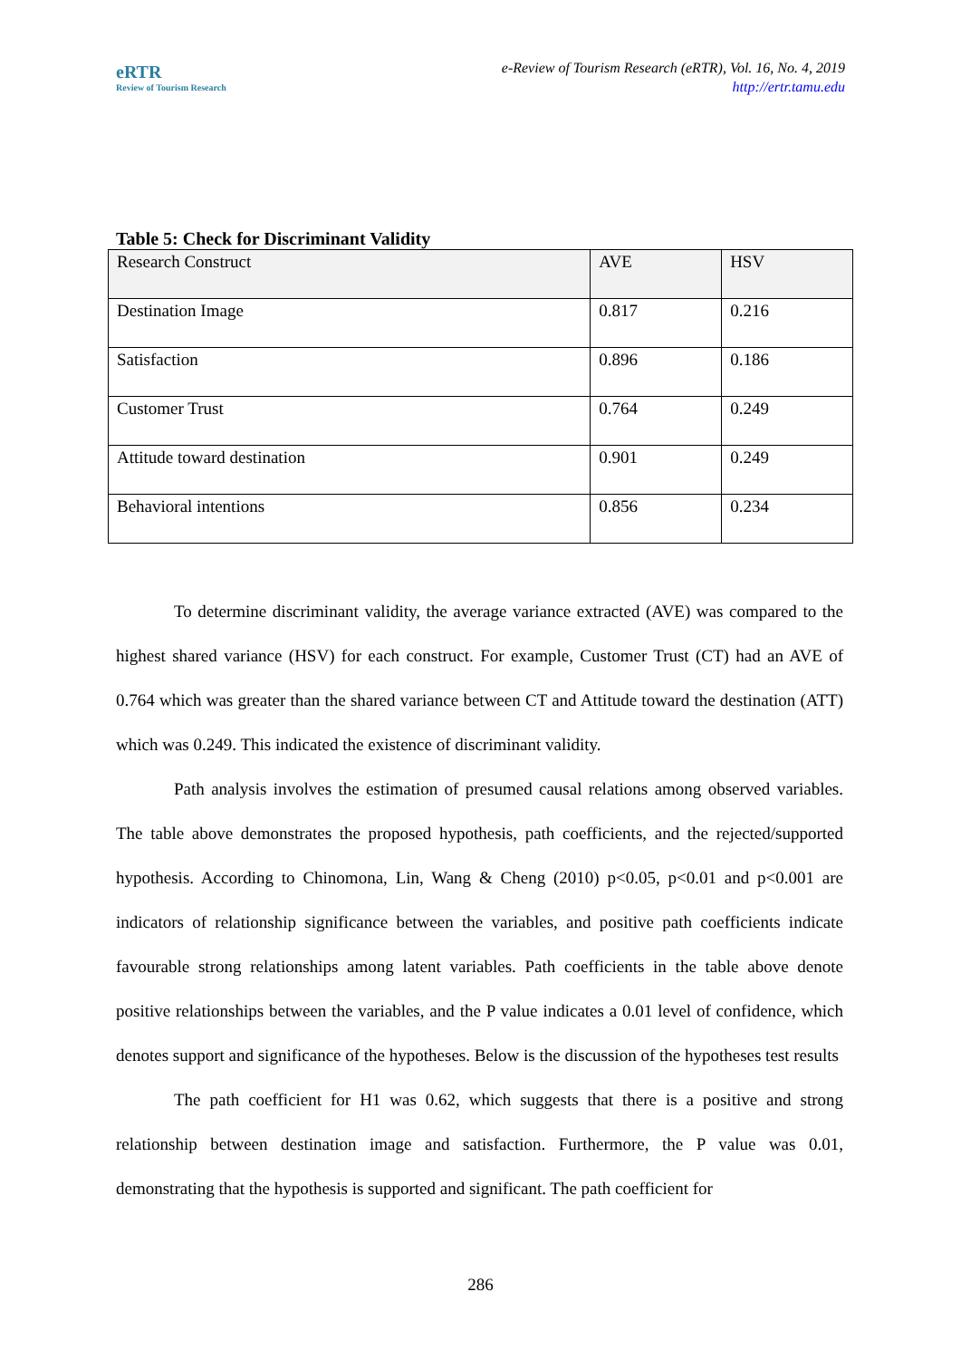eRTR
Review of Tourism Research
e-Review of Tourism Research (eRTR), Vol. 16, No. 4, 2019
http://ertr.tamu.edu
Table 5: Check for Discriminant Validity
| Research Construct | AVE | HSV |
| --- | --- | --- |
| Destination Image | 0.817 | 0.216 |
| Satisfaction | 0.896 | 0.186 |
| Customer Trust | 0.764 | 0.249 |
| Attitude toward destination | 0.901 | 0.249 |
| Behavioral intentions | 0.856 | 0.234 |
To determine discriminant validity, the average variance extracted (AVE) was compared to the highest shared variance (HSV) for each construct. For example, Customer Trust (CT) had an AVE of 0.764 which was greater than the shared variance between CT and Attitude toward the destination (ATT) which was 0.249. This indicated the existence of discriminant validity.
Path analysis involves the estimation of presumed causal relations among observed variables. The table above demonstrates the proposed hypothesis, path coefficients, and the rejected/supported hypothesis. According to Chinomona, Lin, Wang & Cheng (2010) p<0.05, p<0.01 and p<0.001 are indicators of relationship significance between the variables, and positive path coefficients indicate favourable strong relationships among latent variables. Path coefficients in the table above denote positive relationships between the variables, and the P value indicates a 0.01 level of confidence, which denotes support and significance of the hypotheses. Below is the discussion of the hypotheses test results
The path coefficient for H1 was 0.62, which suggests that there is a positive and strong relationship between destination image and satisfaction. Furthermore, the P value was 0.01, demonstrating that the hypothesis is supported and significant. The path coefficient for
286